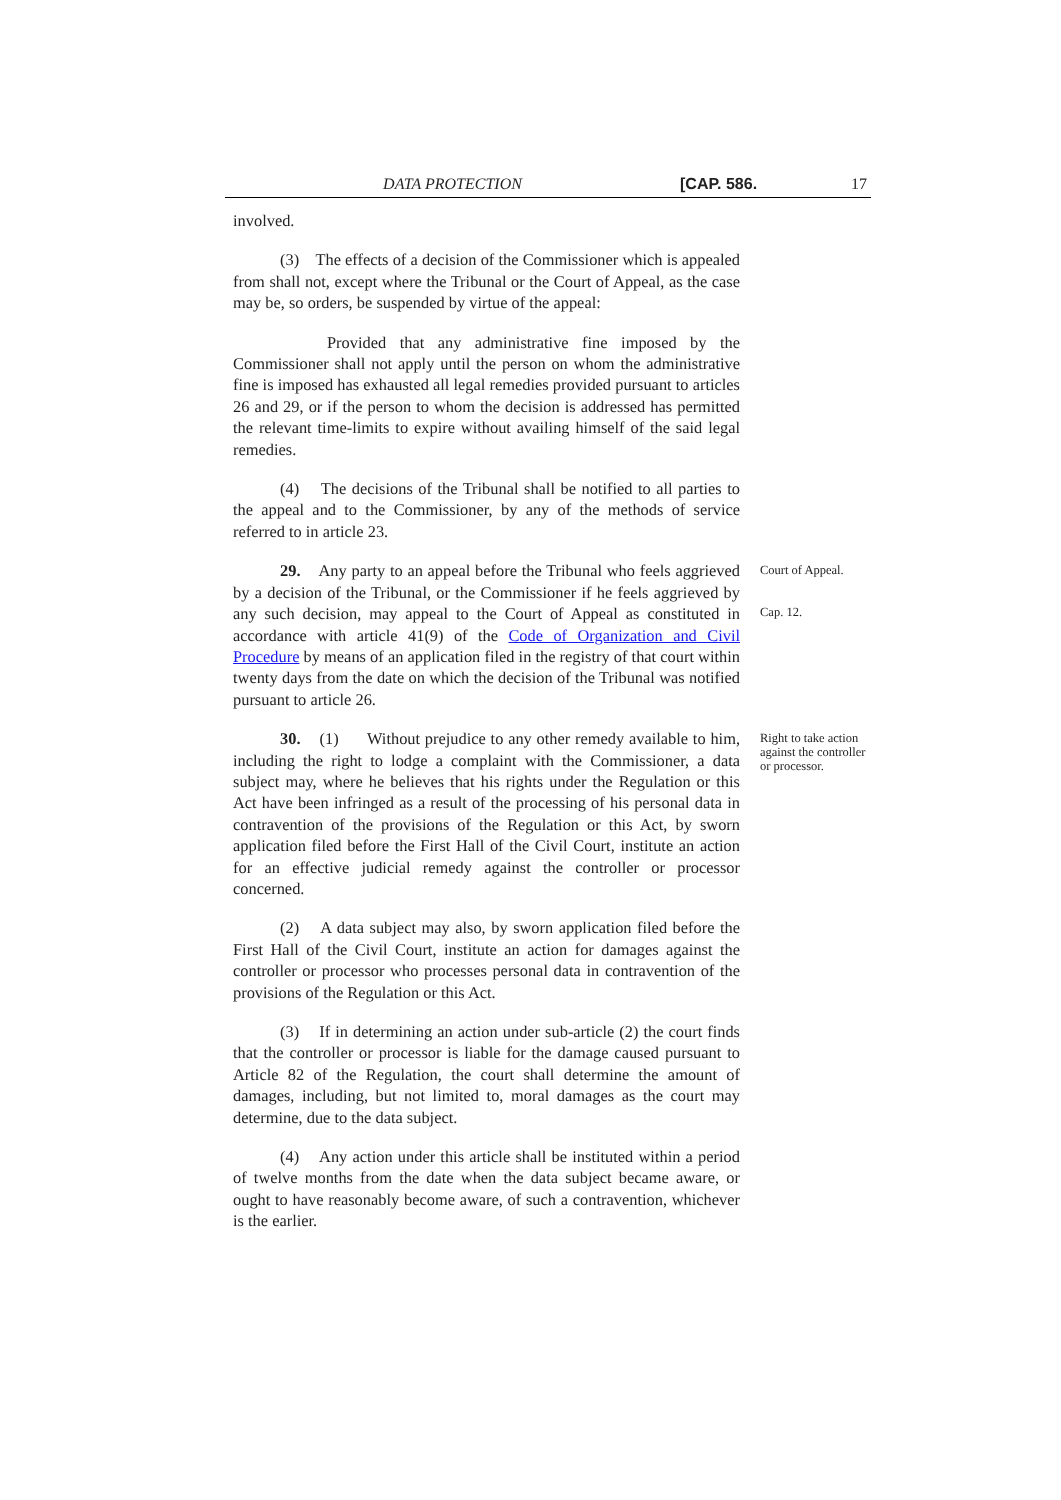DATA PROTECTION [CAP. 586. 17
involved.
(3) The effects of a decision of the Commissioner which is appealed from shall not, except where the Tribunal or the Court of Appeal, as the case may be, so orders, be suspended by virtue of the appeal:
Provided that any administrative fine imposed by the Commissioner shall not apply until the person on whom the administrative fine is imposed has exhausted all legal remedies provided pursuant to articles 26 and 29, or if the person to whom the decision is addressed has permitted the relevant time-limits to expire without availing himself of the said legal remedies.
(4) The decisions of the Tribunal shall be notified to all parties to the appeal and to the Commissioner, by any of the methods of service referred to in article 23.
29. Any party to an appeal before the Tribunal who feels aggrieved by a decision of the Tribunal, or the Commissioner if he feels aggrieved by any such decision, may appeal to the Court of Appeal as constituted in accordance with article 41(9) of the Code of Organization and Civil Procedure by means of an application filed in the registry of that court within twenty days from the date on which the decision of the Tribunal was notified pursuant to article 26.
Court of Appeal.
Cap. 12.
30. (1) Without prejudice to any other remedy available to him, including the right to lodge a complaint with the Commissioner, a data subject may, where he believes that his rights under the Regulation or this Act have been infringed as a result of the processing of his personal data in contravention of the provisions of the Regulation or this Act, by sworn application filed before the First Hall of the Civil Court, institute an action for an effective judicial remedy against the controller or processor concerned.
(2) A data subject may also, by sworn application filed before the First Hall of the Civil Court, institute an action for damages against the controller or processor who processes personal data in contravention of the provisions of the Regulation or this Act.
(3) If in determining an action under sub-article (2) the court finds that the controller or processor is liable for the damage caused pursuant to Article 82 of the Regulation, the court shall determine the amount of damages, including, but not limited to, moral damages as the court may determine, due to the data subject.
(4) Any action under this article shall be instituted within a period of twelve months from the date when the data subject became aware, or ought to have reasonably become aware, of such a contravention, whichever is the earlier.
Right to take action against the controller or processor.